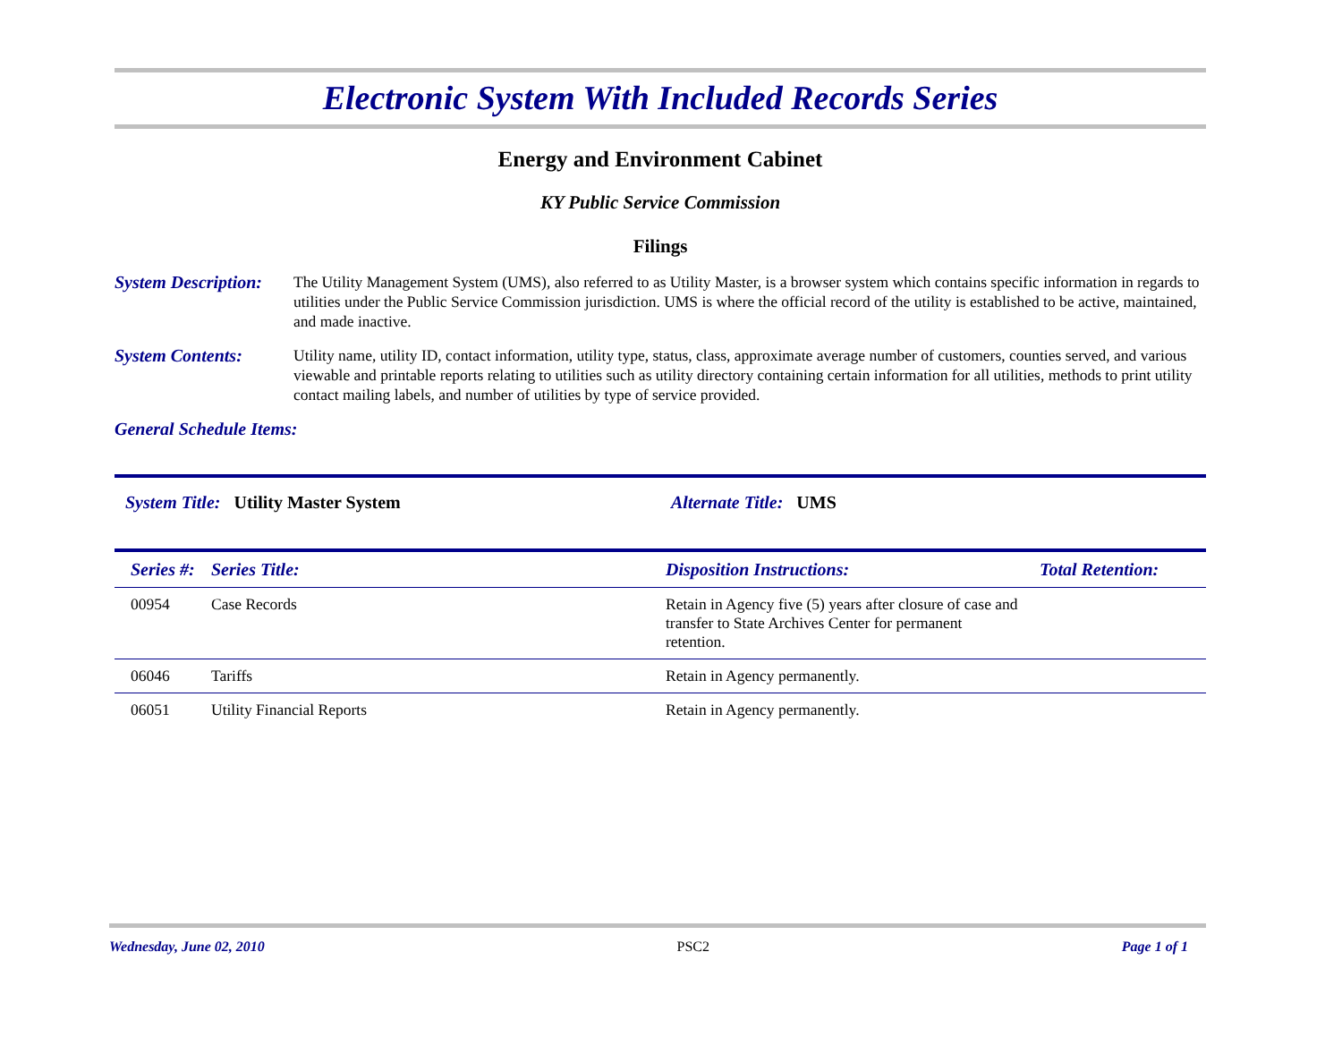Electronic System With Included Records Series
Energy and Environment Cabinet
KY Public Service Commission
Filings
System Description:
The Utility Management System (UMS), also referred to as Utility Master, is a browser system which contains specific information in regards to utilities under the Public Service Commission jurisdiction. UMS is where the official record of the utility is established to be active, maintained, and made inactive.
System Contents: Utility name, utility ID, contact information, utility type, status, class, approximate average number of customers, counties served, and various viewable and printable reports relating to utilities such as utility directory containing certain information for all utilities, methods to print utility contact mailing labels, and number of utilities by type of service provided.
General Schedule Items:
System Title: Utility Master System Alternate Title: UMS
| Series #: | Series Title: | Disposition Instructions: | Total Retention: |
| --- | --- | --- | --- |
| 00954 | Case Records | Retain in Agency five (5) years after closure of case and transfer to State Archives Center for permanent retention. | |
| 06046 | Tariffs | Retain in Agency permanently. | |
| 06051 | Utility Financial Reports | Retain in Agency permanently. | |
Wednesday, June 02, 2010 PSC2 Page 1 of 1